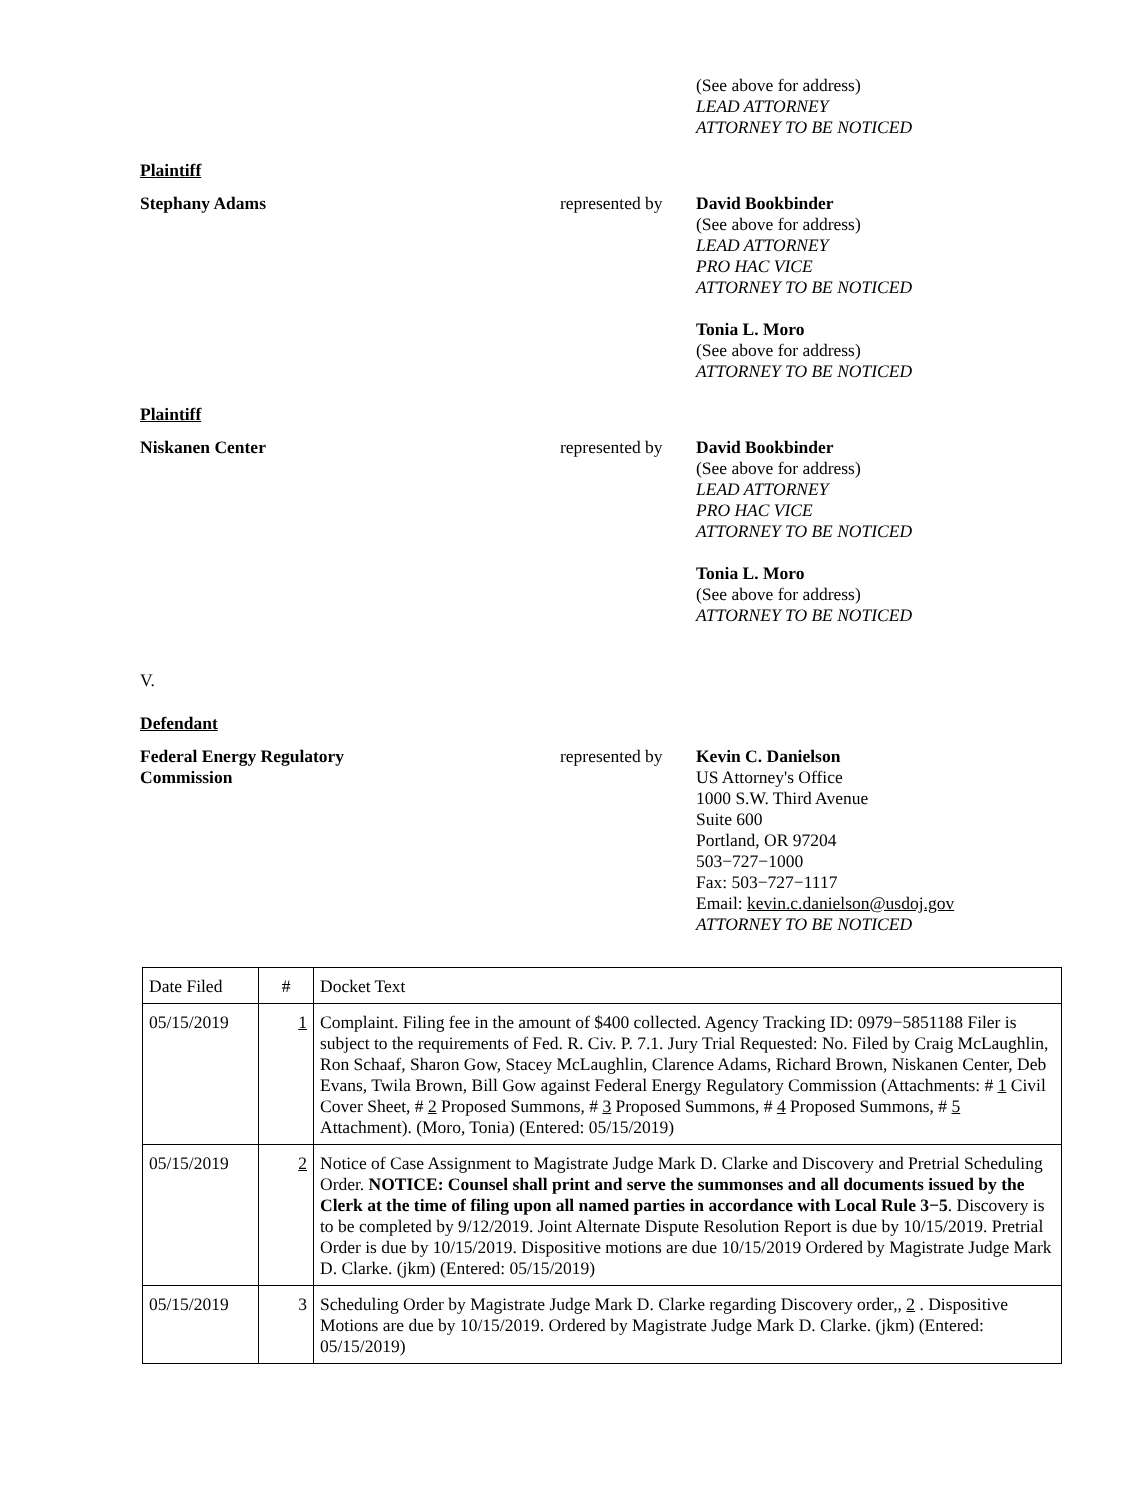(See above for address)
LEAD ATTORNEY
ATTORNEY TO BE NOTICED
Plaintiff
Stephany Adams represented by
David Bookbinder
(See above for address)
LEAD ATTORNEY
PRO HAC VICE
ATTORNEY TO BE NOTICED
Tonia L. Moro
(See above for address)
ATTORNEY TO BE NOTICED
Plaintiff
Niskanen Center represented by
David Bookbinder
(See above for address)
LEAD ATTORNEY
PRO HAC VICE
ATTORNEY TO BE NOTICED
Tonia L. Moro
(See above for address)
ATTORNEY TO BE NOTICED
V.
Defendant
Federal Energy Regulatory
Commission
represented by
Kevin C. Danielson
US Attorney's Office
1000 S.W. Third Avenue
Suite 600
Portland, OR 97204
503−727−1000
Fax: 503−727−1117
Email: kevin.c.danielson@usdoj.gov
ATTORNEY TO BE NOTICED
| Date Filed | # | Docket Text |
| 05/15/2019 | 1 | Complaint. Filing fee in the amount of $400 collected. Agency Tracking ID: 0979−5851188 Filer is subject to the requirements of Fed. R. Civ. P. 7.1. Jury Trial Requested: No. Filed by Craig McLaughlin, Ron Schaaf, Sharon Gow, Stacey McLaughlin, Clarence Adams, Richard Brown, Niskanen Center, Deb Evans, Twila Brown, Bill Gow against Federal Energy Regulatory Commission (Attachments: # 1 Civil Cover Sheet, # 2 Proposed Summons, # 3 Proposed Summons, # 4 Proposed Summons, # 5 Attachment). (Moro, Tonia) (Entered: 05/15/2019) |
| 05/15/2019 | 2 | Notice of Case Assignment to Magistrate Judge Mark D. Clarke and Discovery and Pretrial Scheduling Order. NOTICE: Counsel shall print and serve the summonses and all documents issued by the Clerk at the time of filing upon all named parties in accordance with Local Rule 3−5 . Discovery is to be completed by 9/12/2019. Joint Alternate Dispute Resolution Report is due by 10/15/2019. Pretrial Order is due by 10/15/2019. Dispositive motions are due 10/15/2019 Ordered by Magistrate Judge Mark D. Clarke. (jkm) (Entered: 05/15/2019) |
| 05/15/2019 | 3 | Scheduling Order by Magistrate Judge Mark D. Clarke regarding Discovery order,, 2 . Dispositive Motions are due by 10/15/2019. Ordered by Magistrate Judge Mark D. Clarke. (jkm) (Entered: 05/15/2019) |